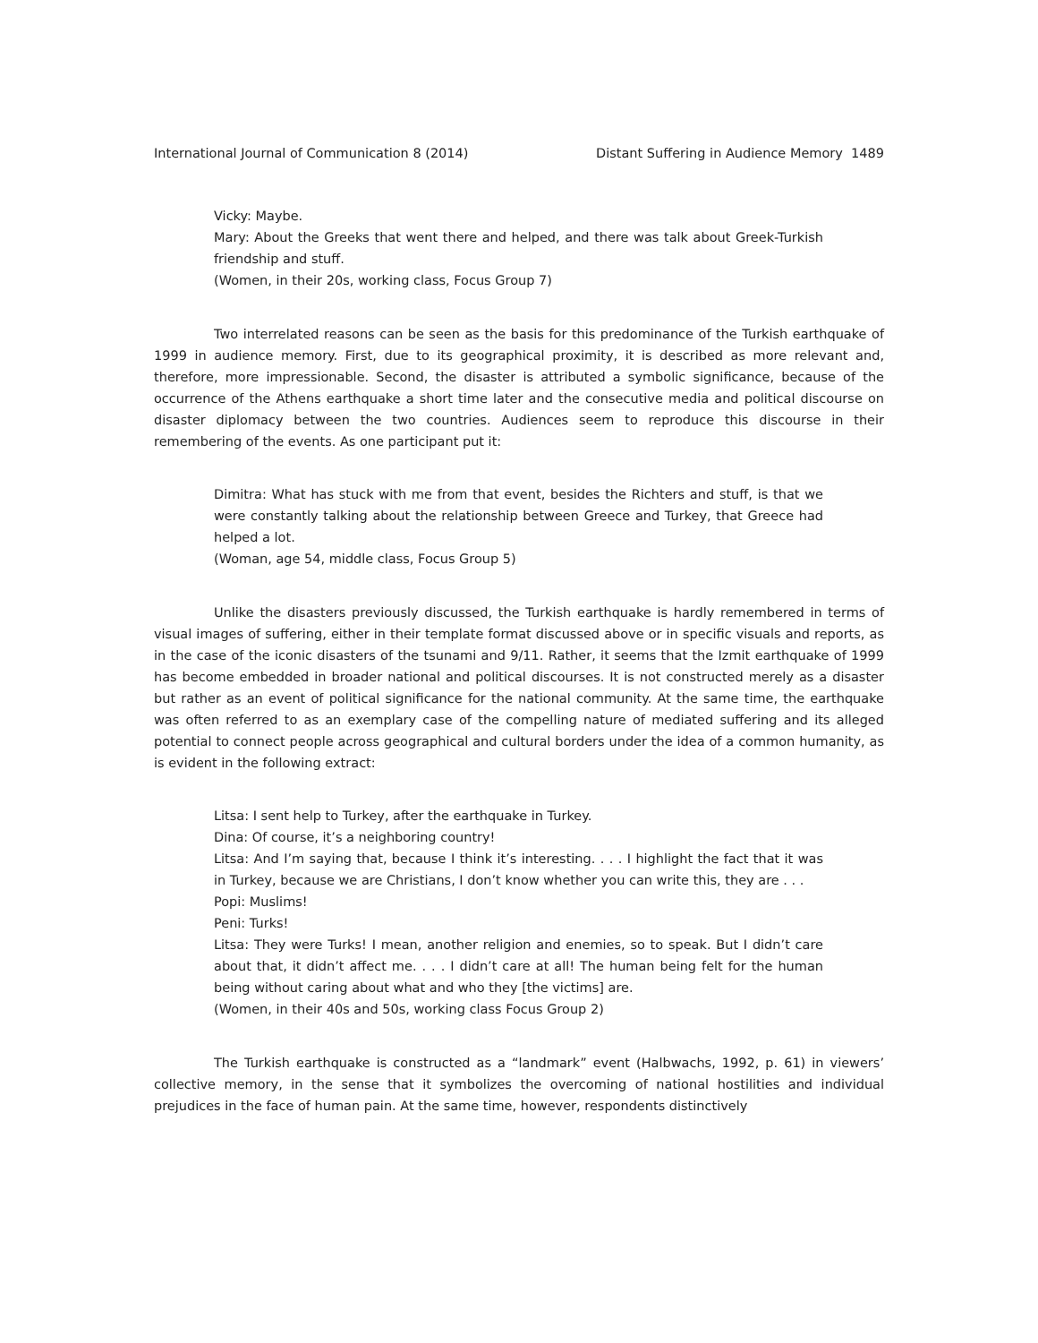International Journal of Communication 8 (2014) Distant Suffering in Audience Memory 1489
Vicky: Maybe.
Mary: About the Greeks that went there and helped, and there was talk about Greek-Turkish friendship and stuff.
(Women, in their 20s, working class, Focus Group 7)
Two interrelated reasons can be seen as the basis for this predominance of the Turkish earthquake of 1999 in audience memory. First, due to its geographical proximity, it is described as more relevant and, therefore, more impressionable. Second, the disaster is attributed a symbolic significance, because of the occurrence of the Athens earthquake a short time later and the consecutive media and political discourse on disaster diplomacy between the two countries. Audiences seem to reproduce this discourse in their remembering of the events. As one participant put it:
Dimitra: What has stuck with me from that event, besides the Richters and stuff, is that we were constantly talking about the relationship between Greece and Turkey, that Greece had helped a lot.
(Woman, age 54, middle class, Focus Group 5)
Unlike the disasters previously discussed, the Turkish earthquake is hardly remembered in terms of visual images of suffering, either in their template format discussed above or in specific visuals and reports, as in the case of the iconic disasters of the tsunami and 9/11. Rather, it seems that the Izmit earthquake of 1999 has become embedded in broader national and political discourses. It is not constructed merely as a disaster but rather as an event of political significance for the national community. At the same time, the earthquake was often referred to as an exemplary case of the compelling nature of mediated suffering and its alleged potential to connect people across geographical and cultural borders under the idea of a common humanity, as is evident in the following extract:
Litsa: I sent help to Turkey, after the earthquake in Turkey.
Dina: Of course, it’s a neighboring country!
Litsa: And I’m saying that, because I think it’s interesting. . . . I highlight the fact that it was in Turkey, because we are Christians, I don’t know whether you can write this, they are . . .
Popi: Muslims!
Peni: Turks!
Litsa: They were Turks! I mean, another religion and enemies, so to speak. But I didn’t care about that, it didn’t affect me. . . . I didn’t care at all! The human being felt for the human being without caring about what and who they [the victims] are.
(Women, in their 40s and 50s, working class Focus Group 2)
The Turkish earthquake is constructed as a “landmark” event (Halbwachs, 1992, p. 61) in viewers’ collective memory, in the sense that it symbolizes the overcoming of national hostilities and individual prejudices in the face of human pain. At the same time, however, respondents distinctively